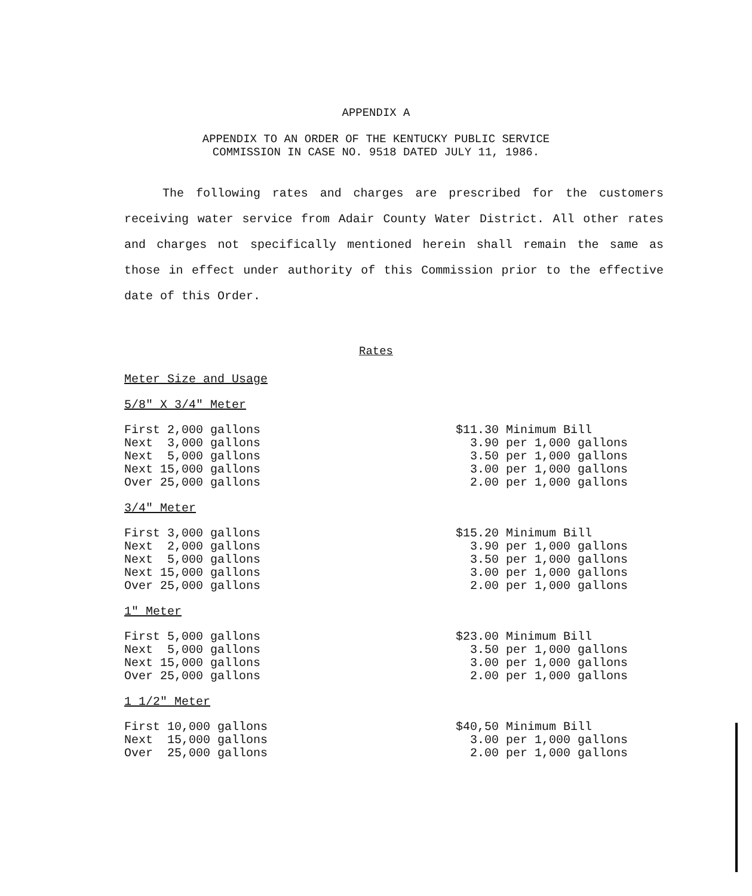APPENDIX A
APPENDIX TO AN ORDER OF THE KENTUCKY PUBLIC SERVICE
COMMISSION IN CASE NO. 9518 DATED JULY 11, 1986.
The following rates and charges are prescribed for the customers receiving water service from Adair County Water District. All other rates and charges not specifically mentioned herein shall remain the same as those in effect under authority of this Commission prior to the effective date of this Order.
Rates
Meter Size and Usage
5/8" X 3/4" Meter
| First 2,000 gallons | $11.30 Minimum Bill |
| Next 3,000 gallons | 3.90 per 1,000 gallons |
| Next 5,000 gallons | 3.50 per 1,000 gallons |
| Next 15,000 gallons | 3.00 per 1,000 gallons |
| Over 25,000 gallons | 2.00 per 1,000 gallons |
3/4" Meter
| First 3,000 gallons | $15.20 Minimum Bill |
| Next 2,000 gallons | 3.90 per 1,000 gallons |
| Next 5,000 gallons | 3.50 per 1,000 gallons |
| Next 15,000 gallons | 3.00 per 1,000 gallons |
| Over 25,000 gallons | 2.00 per 1,000 gallons |
1" Meter
| First 5,000 gallons | $23.00 Minimum Bill |
| Next 5,000 gallons | 3.50 per 1,000 gallons |
| Next 15,000 gallons | 3.00 per 1,000 gallons |
| Over 25,000 gallons | 2.00 per 1,000 gallons |
1 1/2" Meter
| First 10,000 gallons | $40,50 Minimum Bill |
| Next 15,000 gallons | 3.00 per 1,000 gallons |
| Over 25,000 gallons | 2.00 per 1,000 gallons |